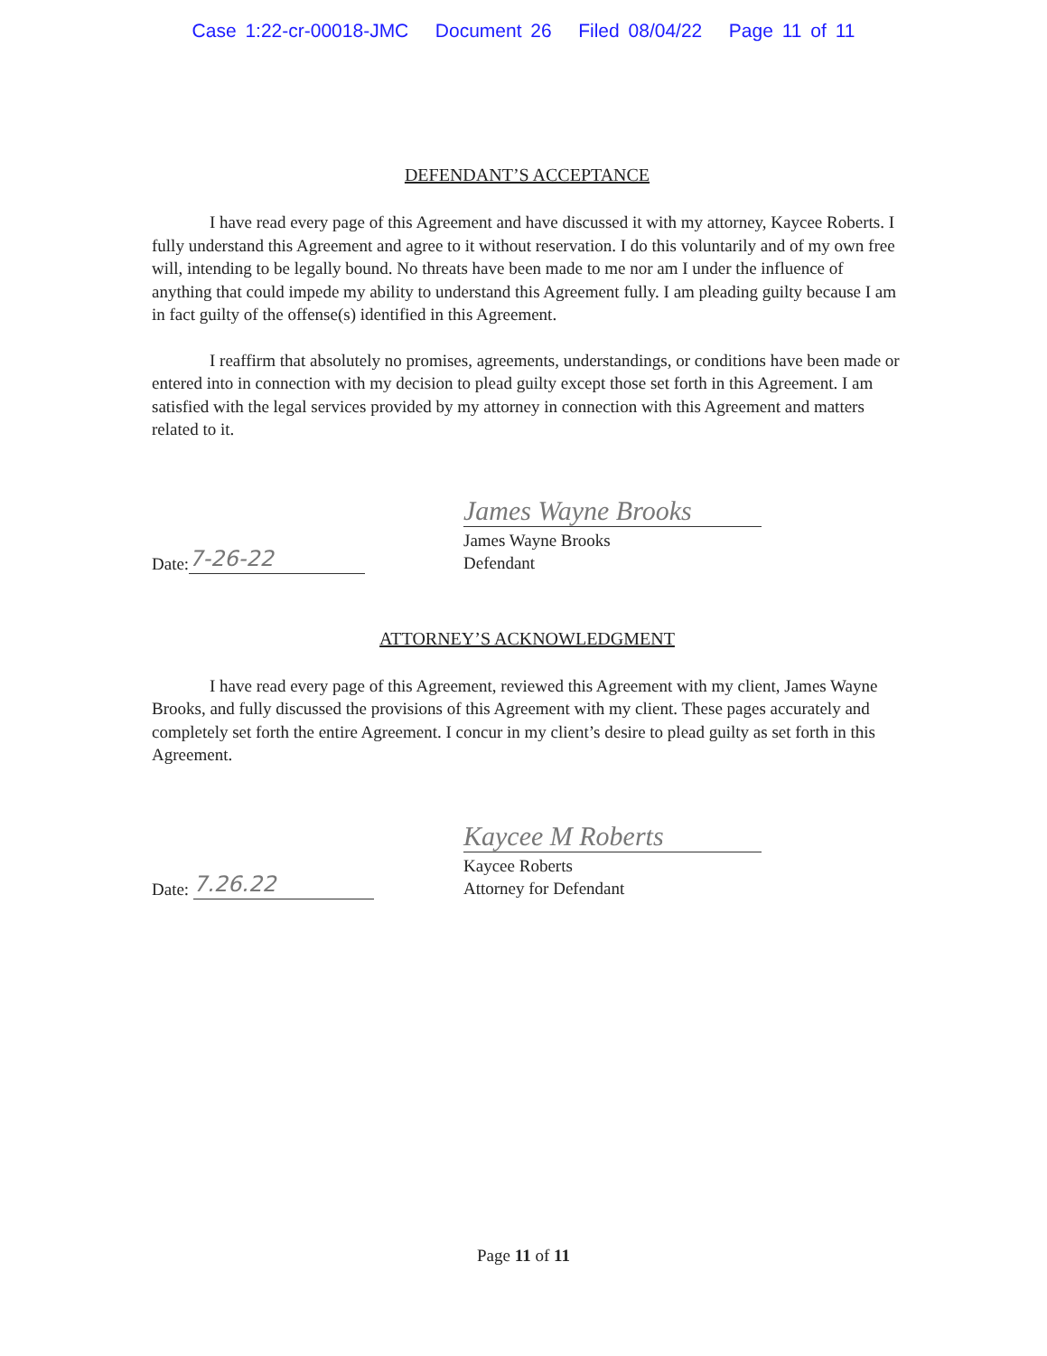Case 1:22-cr-00018-JMC Document 26 Filed 08/04/22 Page 11 of 11
DEFENDANT’S ACCEPTANCE
I have read every page of this Agreement and have discussed it with my attorney, Kaycee Roberts. I fully understand this Agreement and agree to it without reservation. I do this voluntarily and of my own free will, intending to be legally bound. No threats have been made to me nor am I under the influence of anything that could impede my ability to understand this Agreement fully. I am pleading guilty because I am in fact guilty of the offense(s) identified in this Agreement.
I reaffirm that absolutely no promises, agreements, understandings, or conditions have been made or entered into in connection with my decision to plead guilty except those set forth in this Agreement. I am satisfied with the legal services provided by my attorney in connection with this Agreement and matters related to it.
Date: 7-26-22
James Wayne Brooks
James Wayne Brooks
Defendant
ATTORNEY’S ACKNOWLEDGMENT
I have read every page of this Agreement, reviewed this Agreement with my client, James Wayne Brooks, and fully discussed the provisions of this Agreement with my client. These pages accurately and completely set forth the entire Agreement. I concur in my client’s desire to plead guilty as set forth in this Agreement.
Date: 7.26.22
Kaycee M Roberts
Kaycee Roberts
Attorney for Defendant
Page 11 of 11